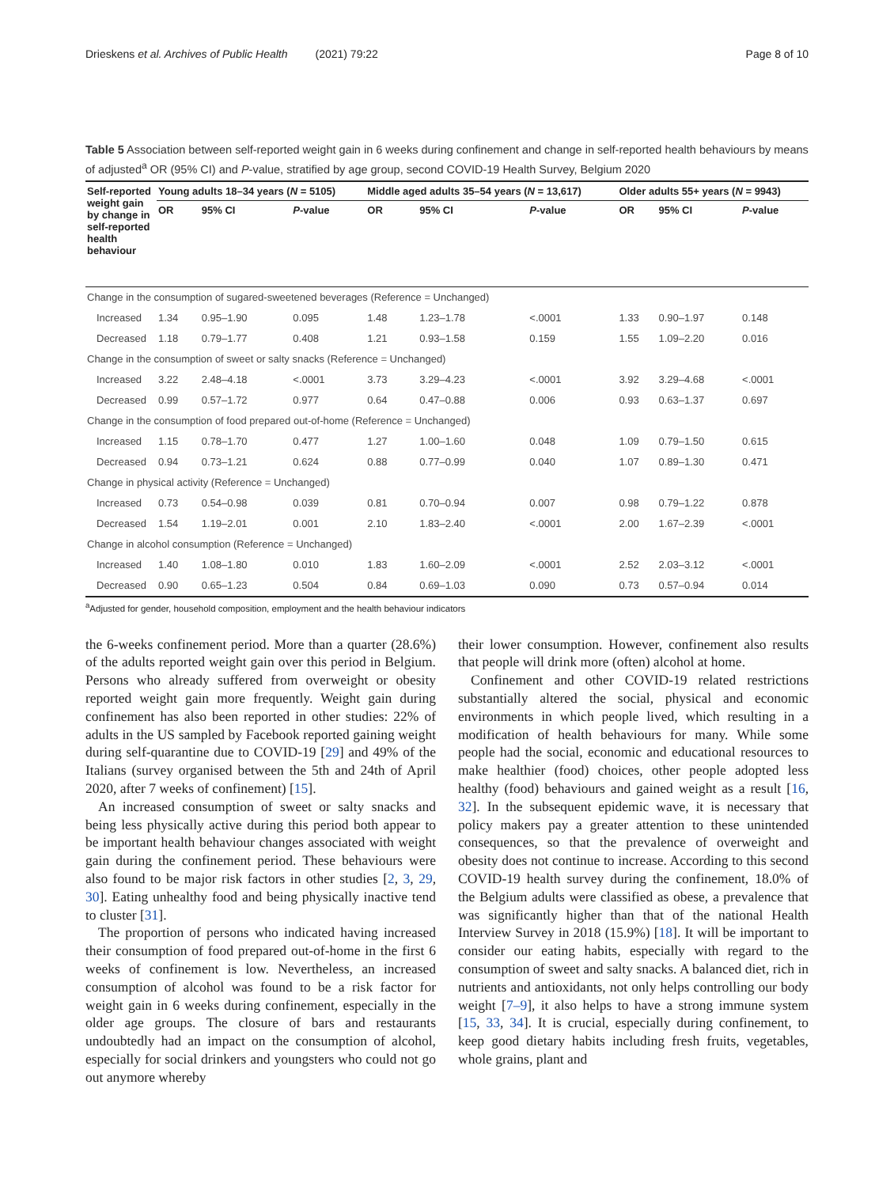Drieskens et al. Archives of Public Health (2021) 79:22 Page 8 of 10
Table 5 Association between self-reported weight gain in 6 weeks during confinement and change in self-reported health behaviours by means of adjusted<sup>a</sup> OR (95% CI) and P-value, stratified by age group, second COVID-19 Health Survey, Belgium 2020
| Self-reported weight gain by change in self-reported health behaviour | Young adults 18–34 years ( N = 5105) | | | Middle aged adults 35–54 years ( N = 13,617) | | | Older adults 55+ years ( N = 9943) | | |
| --- | --- | --- | --- | --- | --- | --- | --- | --- | --- |
| | OR | 95% CI | P -value | OR | 95% CI | P -value | OR | 95% CI | P -value |
| Change in the consumption of sugared-sweetened beverages (Reference = Unchanged) | | | | | | | | | |
| Increased | 1.34 | 0.95–1.90 | 0.095 | 1.48 | 1.23–1.78 | <.0001 | 1.33 | 0.90–1.97 | 0.148 |
| Decreased | 1.18 | 0.79–1.77 | 0.408 | 1.21 | 0.93–1.58 | 0.159 | 1.55 | 1.09–2.20 | 0.016 |
| Change in the consumption of sweet or salty snacks (Reference = Unchanged) | | | | | | | | | |
| Increased | 3.22 | 2.48–4.18 | <.0001 | 3.73 | 3.29–4.23 | <.0001 | 3.92 | 3.29–4.68 | <.0001 |
| Decreased | 0.99 | 0.57–1.72 | 0.977 | 0.64 | 0.47–0.88 | 0.006 | 0.93 | 0.63–1.37 | 0.697 |
| Change in the consumption of food prepared out-of-home (Reference = Unchanged) | | | | | | | | | |
| Increased | 1.15 | 0.78–1.70 | 0.477 | 1.27 | 1.00–1.60 | 0.048 | 1.09 | 0.79–1.50 | 0.615 |
| Decreased | 0.94 | 0.73–1.21 | 0.624 | 0.88 | 0.77–0.99 | 0.040 | 1.07 | 0.89–1.30 | 0.471 |
| Change in physical activity (Reference = Unchanged) | | | | | | | | | |
| Increased | 0.73 | 0.54–0.98 | 0.039 | 0.81 | 0.70–0.94 | 0.007 | 0.98 | 0.79–1.22 | 0.878 |
| Decreased | 1.54 | 1.19–2.01 | 0.001 | 2.10 | 1.83–2.40 | <.0001 | 2.00 | 1.67–2.39 | <.0001 |
| Change in alcohol consumption (Reference = Unchanged) | | | | | | | | | |
| Increased | 1.40 | 1.08–1.80 | 0.010 | 1.83 | 1.60–2.09 | <.0001 | 2.52 | 2.03–3.12 | <.0001 |
| Decreased | 0.90 | 0.65–1.23 | 0.504 | 0.84 | 0.69–1.03 | 0.090 | 0.73 | 0.57–0.94 | 0.014 |
<sup>a</sup> Adjusted for gender, household composition, employment and the health behaviour indicators
the 6-weeks confinement period. More than a quarter (28.6%) of the adults reported weight gain over this period in Belgium. Persons who already suffered from overweight or obesity reported weight gain more frequently. Weight gain during confinement has also been reported in other studies: 22% of adults in the US sampled by Facebook reported gaining weight during self-quarantine due to COVID-19 [29] and 49% of the Italians (survey organised between the 5th and 24th of April 2020, after 7 weeks of confinement) [15].
An increased consumption of sweet or salty snacks and being less physically active during this period both appear to be important health behaviour changes associated with weight gain during the confinement period. These behaviours were also found to be major risk factors in other studies [2, 3, 29, 30]. Eating unhealthy food and being physically inactive tend to cluster [31].
The proportion of persons who indicated having increased their consumption of food prepared out-of-home in the first 6 weeks of confinement is low. Nevertheless, an increased consumption of alcohol was found to be a risk factor for weight gain in 6 weeks during confinement, especially in the older age groups. The closure of bars and restaurants undoubtedly had an impact on the consumption of alcohol, especially for social drinkers and youngsters who could not go out anymore whereby
their lower consumption. However, confinement also results that people will drink more (often) alcohol at home.
Confinement and other COVID-19 related restrictions substantially altered the social, physical and economic environments in which people lived, which resulting in a modification of health behaviours for many. While some people had the social, economic and educational resources to make healthier (food) choices, other people adopted less healthy (food) behaviours and gained weight as a result [16, 32]. In the subsequent epidemic wave, it is necessary that policy makers pay a greater attention to these unintended consequences, so that the prevalence of overweight and obesity does not continue to increase. According to this second COVID-19 health survey during the confinement, 18.0% of the Belgium adults were classified as obese, a prevalence that was significantly higher than that of the national Health Interview Survey in 2018 (15.9%) [18]. It will be important to consider our eating habits, especially with regard to the consumption of sweet and salty snacks. A balanced diet, rich in nutrients and antioxidants, not only helps controlling our body weight [7–9], it also helps to have a strong immune system [15, 33, 34]. It is crucial, especially during confinement, to keep good dietary habits including fresh fruits, vegetables, whole grains, plant and